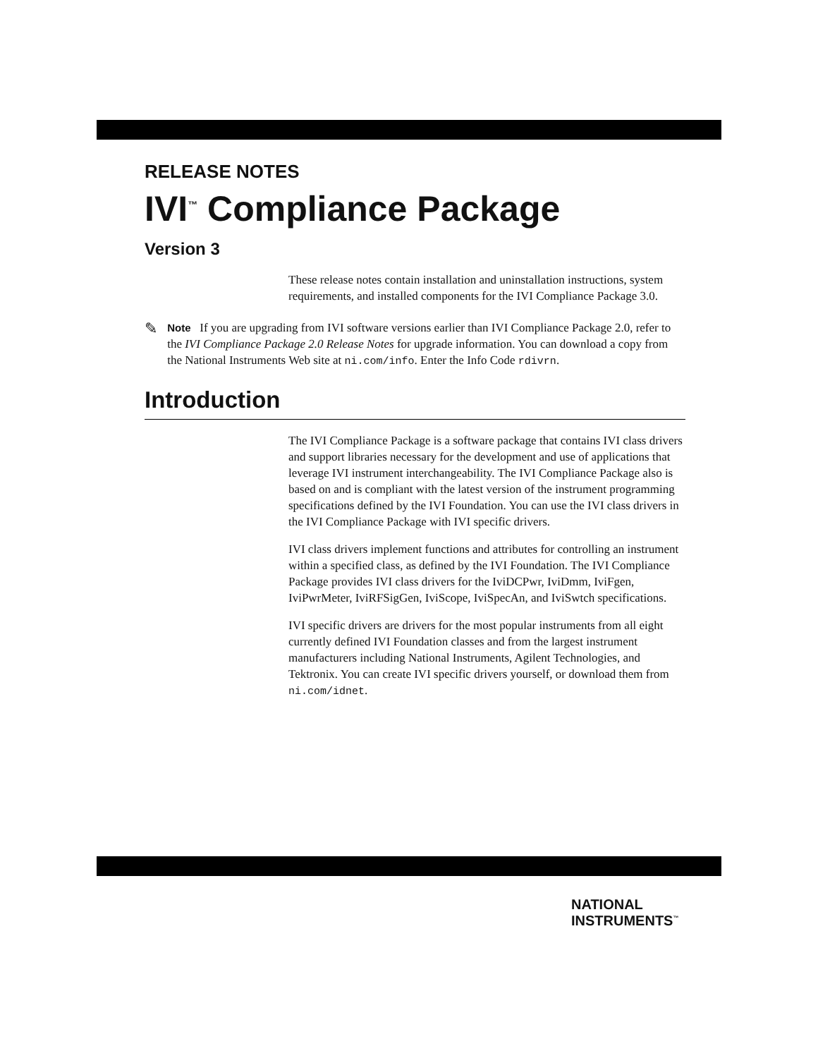RELEASE NOTES
IVI<sup>™</sup> Compliance Package
Version 3
These release notes contain installation and uninstallation instructions, system requirements, and installed components for the IVI Compliance Package 3.0.
✎
Note If you are upgrading from IVI software versions earlier than IVI Compliance Package 2.0, refer to the IVI Compliance Package 2.0 Release Notes for upgrade information. You can download a copy from the National Instruments Web site at ni.com/info. Enter the Info Code rdivrn.
Introduction
The IVI Compliance Package is a software package that contains IVI class drivers and support libraries necessary for the development and use of applications that leverage IVI instrument interchangeability. The IVI Compliance Package also is based on and is compliant with the latest version of the instrument programming specifications defined by the IVI Foundation. You can use the IVI class drivers in the IVI Compliance Package with IVI specific drivers.
IVI class drivers implement functions and attributes for controlling an instrument within a specified class, as defined by the IVI Foundation. The IVI Compliance Package provides IVI class drivers for the IviDCPwr, IviDmm, IviFgen, IviPwrMeter, IviRFSigGen, IviScope, IviSpecAn, and IviSwtch specifications.
IVI specific drivers are drivers for the most popular instruments from all eight currently defined IVI Foundation classes and from the largest instrument manufacturers including National Instruments, Agilent Technologies, and Tektronix. You can create IVI specific drivers yourself, or download them from ni.com/idnet.
NATIONAL
INSTRUMENTS<sup>™</sup>